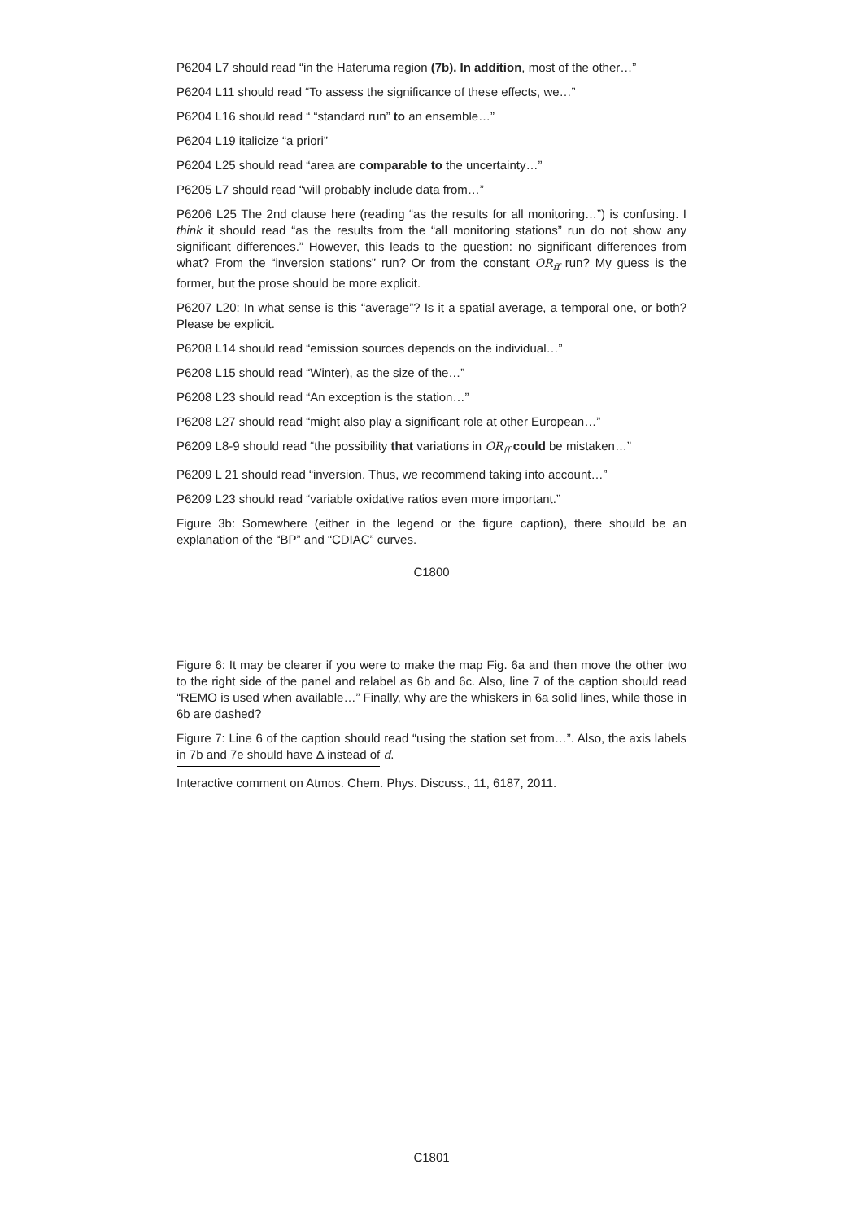P6204 L7 should read “in the Hateruma region (7b). In addition, most of the other…”
P6204 L11 should read “To assess the significance of these effects, we…”
P6204 L16 should read “ “standard run” to an ensemble…”
P6204 L19 italicize “a priori”
P6204 L25 should read “area are comparable to the uncertainty…”
P6205 L7 should read “will probably include data from…”
P6206 L25 The 2nd clause here (reading “as the results for all monitoring…”) is confusing. I think it should read “as the results from the “all monitoring stations” run do not show any significant differences.” However, this leads to the question: no significant differences from what? From the “inversion stations” run? Or from the constant OR<sub>ff</sub> run? My guess is the former, but the prose should be more explicit.
P6207 L20: In what sense is this “average”? Is it a spatial average, a temporal one, or both? Please be explicit.
P6208 L14 should read “emission sources depends on the individual…”
P6208 L15 should read “Winter), as the size of the…”
P6208 L23 should read “An exception is the station…”
P6208 L27 should read “might also play a significant role at other European…”
P6209 L8-9 should read “the possibility that variations in OR<sub>ff</sub> could be mistaken…”
P6209 L 21 should read “inversion. Thus, we recommend taking into account…”
P6209 L23 should read “variable oxidative ratios even more important.”
Figure 3b: Somewhere (either in the legend or the figure caption), there should be an explanation of the “BP” and “CDIAC” curves.
C1800
Figure 6: It may be clearer if you were to make the map Fig. 6a and then move the other two to the right side of the panel and relabel as 6b and 6c. Also, line 7 of the caption should read “REMO is used when available…” Finally, why are the whiskers in 6a solid lines, while those in 6b are dashed?
Figure 7: Line 6 of the caption should read “using the station set from…”. Also, the axis labels in 7b and 7e should have Δ instead of d.
Interactive comment on Atmos. Chem. Phys. Discuss., 11, 6187, 2011.
C1801